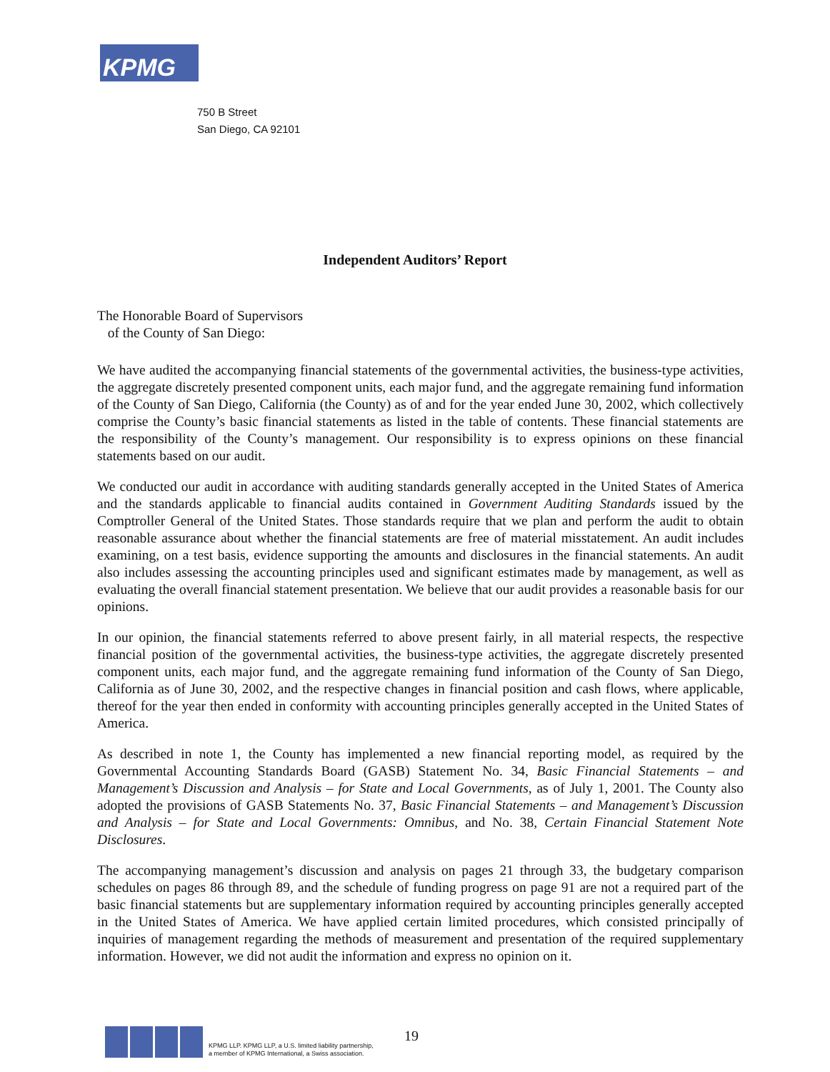KPMG
750 B Street
San Diego, CA 92101
Independent Auditors’ Report
The Honorable Board of Supervisors
of the County of San Diego:
We have audited the accompanying financial statements of the governmental activities, the business-type activities, the aggregate discretely presented component units, each major fund, and the aggregate remaining fund information of the County of San Diego, California (the County) as of and for the year ended June 30, 2002, which collectively comprise the County’s basic financial statements as listed in the table of contents. These financial statements are the responsibility of the County’s management. Our responsibility is to express opinions on these financial statements based on our audit.
We conducted our audit in accordance with auditing standards generally accepted in the United States of America and the standards applicable to financial audits contained in Government Auditing Standards issued by the Comptroller General of the United States. Those standards require that we plan and perform the audit to obtain reasonable assurance about whether the financial statements are free of material misstatement. An audit includes examining, on a test basis, evidence supporting the amounts and disclosures in the financial statements. An audit also includes assessing the accounting principles used and significant estimates made by management, as well as evaluating the overall financial statement presentation. We believe that our audit provides a reasonable basis for our opinions.
In our opinion, the financial statements referred to above present fairly, in all material respects, the respective financial position of the governmental activities, the business-type activities, the aggregate discretely presented component units, each major fund, and the aggregate remaining fund information of the County of San Diego, California as of June 30, 2002, and the respective changes in financial position and cash flows, where applicable, thereof for the year then ended in conformity with accounting principles generally accepted in the United States of America.
As described in note 1, the County has implemented a new financial reporting model, as required by the Governmental Accounting Standards Board (GASB) Statement No. 34, Basic Financial Statements – and Management’s Discussion and Analysis – for State and Local Governments, as of July 1, 2001. The County also adopted the provisions of GASB Statements No. 37, Basic Financial Statements – and Management’s Discussion and Analysis – for State and Local Governments: Omnibus, and No. 38, Certain Financial Statement Note Disclosures.
The accompanying management’s discussion and analysis on pages 21 through 33, the budgetary comparison schedules on pages 86 through 89, and the schedule of funding progress on page 91 are not a required part of the basic financial statements but are supplementary information required by accounting principles generally accepted in the United States of America. We have applied certain limited procedures, which consisted principally of inquiries of management regarding the methods of measurement and presentation of the required supplementary information. However, we did not audit the information and express no opinion on it.
KPMG LLP. KPMG LLP, a U.S. limited liability partnership,
a member of KPMG International, a Swiss association.
19